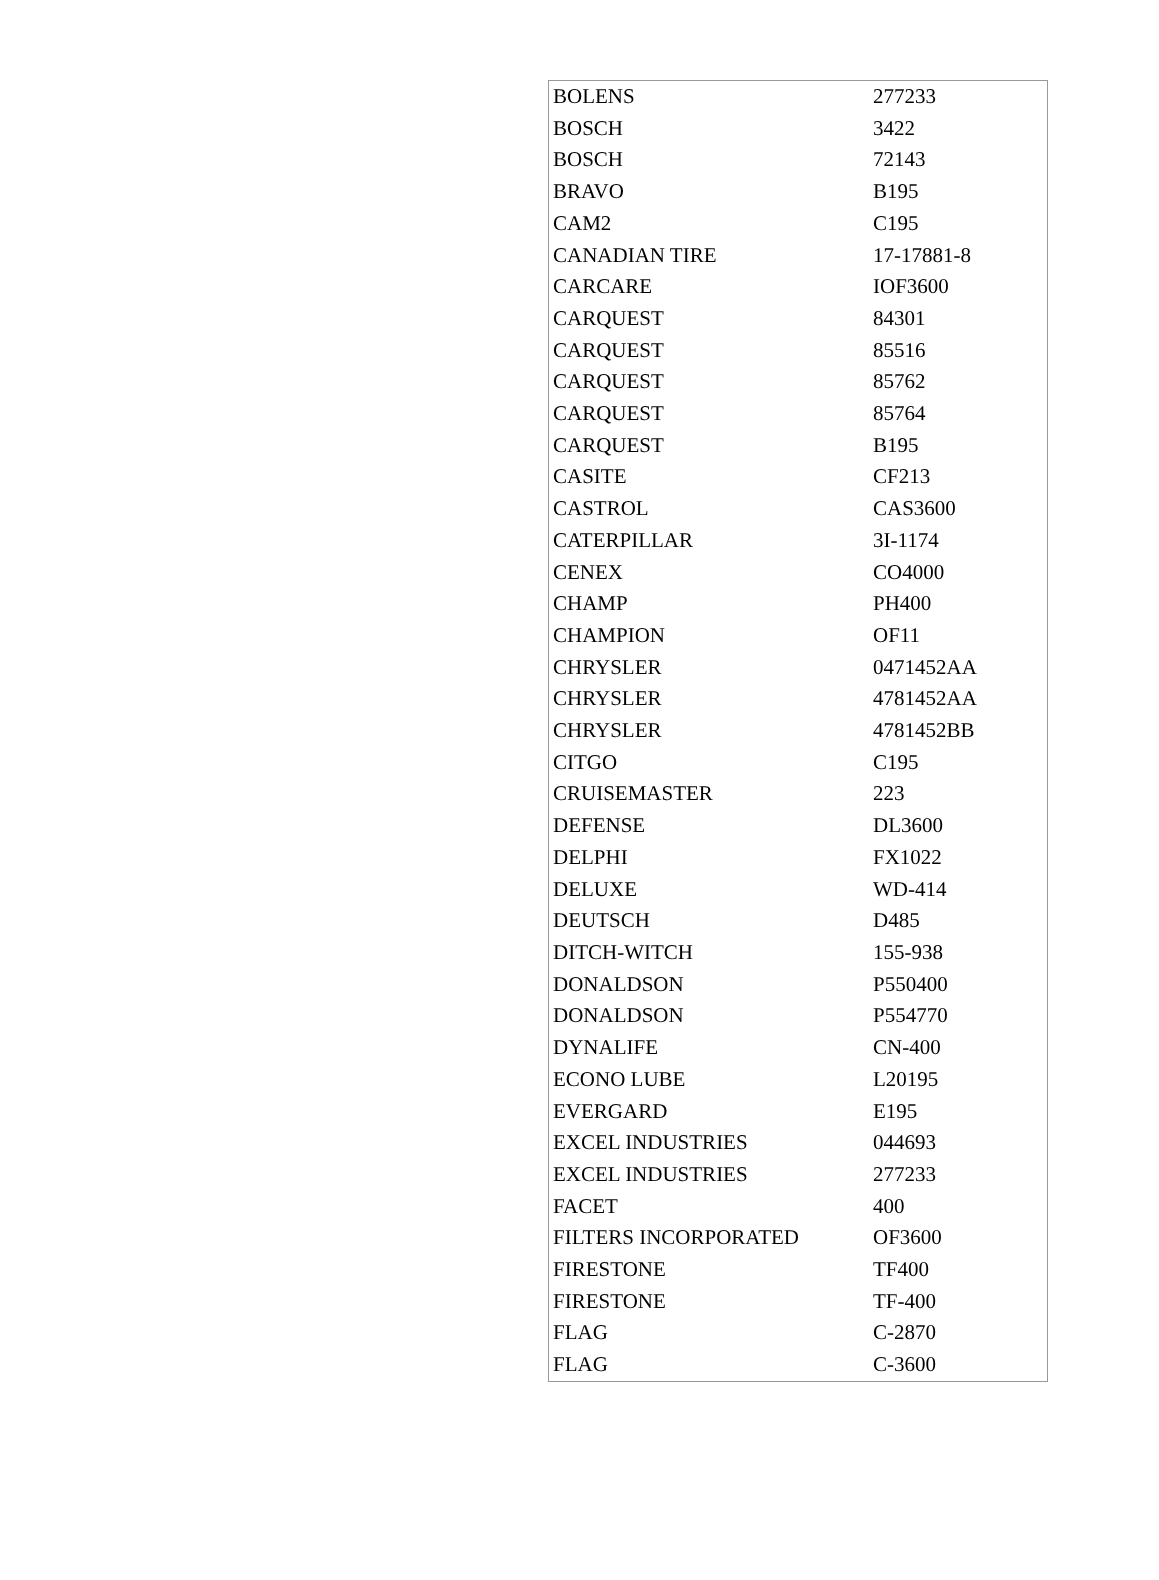| BOLENS | 277233 |
| BOSCH | 3422 |
| BOSCH | 72143 |
| BRAVO | B195 |
| CAM2 | C195 |
| CANADIAN TIRE | 17-17881-8 |
| CARCARE | IOF3600 |
| CARQUEST | 84301 |
| CARQUEST | 85516 |
| CARQUEST | 85762 |
| CARQUEST | 85764 |
| CARQUEST | B195 |
| CASITE | CF213 |
| CASTROL | CAS3600 |
| CATERPILLAR | 3I-1174 |
| CENEX | CO4000 |
| CHAMP | PH400 |
| CHAMPION | OF11 |
| CHRYSLER | 0471452AA |
| CHRYSLER | 4781452AA |
| CHRYSLER | 4781452BB |
| CITGO | C195 |
| CRUISEMASTER | 223 |
| DEFENSE | DL3600 |
| DELPHI | FX1022 |
| DELUXE | WD-414 |
| DEUTSCH | D485 |
| DITCH-WITCH | 155-938 |
| DONALDSON | P550400 |
| DONALDSON | P554770 |
| DYNALIFE | CN-400 |
| ECONO LUBE | L20195 |
| EVERGARD | E195 |
| EXCEL INDUSTRIES | 044693 |
| EXCEL INDUSTRIES | 277233 |
| FACET | 400 |
| FILTERS INCORPORATED | OF3600 |
| FIRESTONE | TF400 |
| FIRESTONE | TF-400 |
| FLAG | C-2870 |
| FLAG | C-3600 |